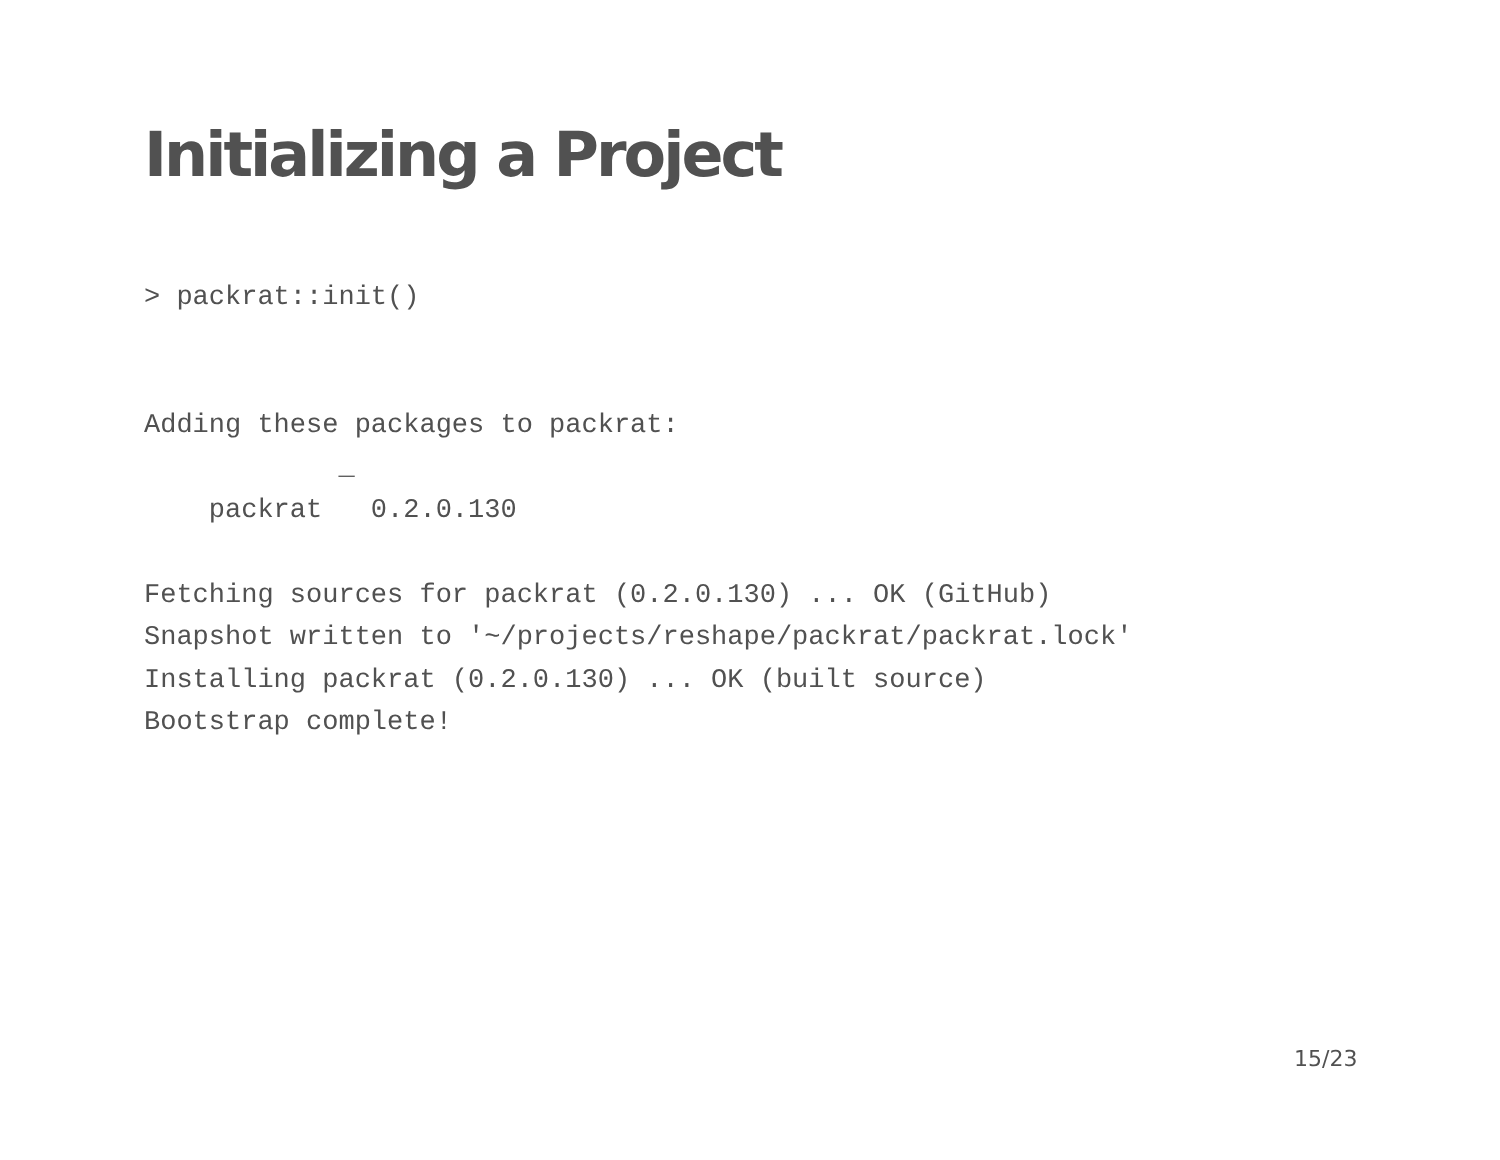Initializing a Project
> packrat::init() Adding these packages to packrat: _ packrat 0.2.0.130 Fetching sources for packrat (0.2.0.130) ... OK (GitHub) Snapshot written to '~/projects/reshape/packrat/packrat.lock' Installing packrat (0.2.0.130) ... OK (built source) Bootstrap complete!
15/23